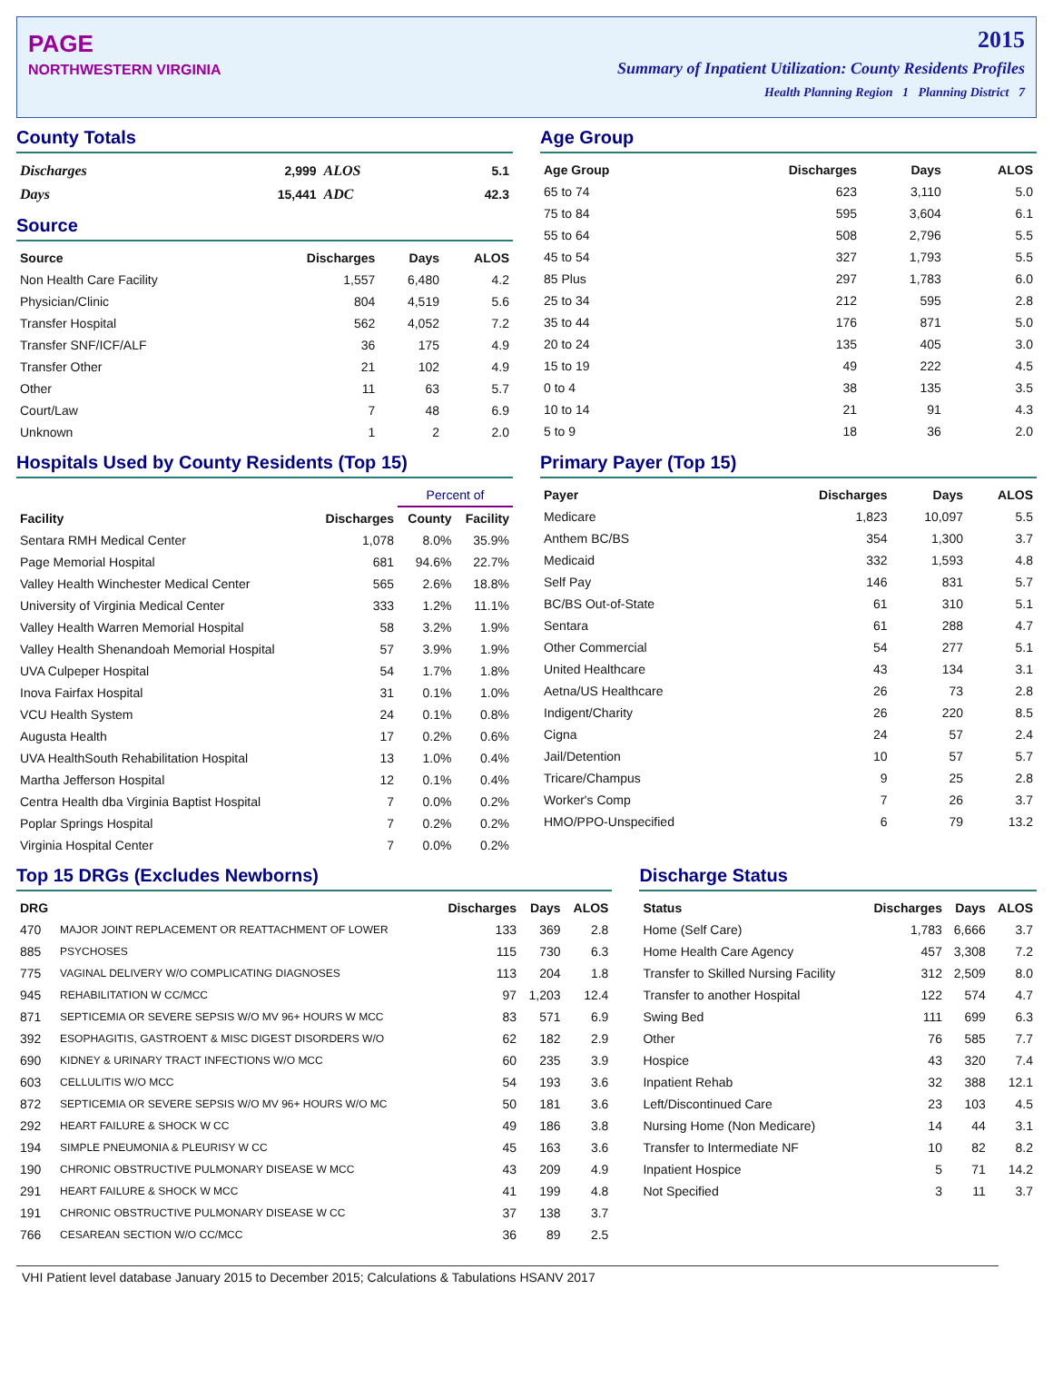PAGE
NORTHWESTERN VIRGINIA
2015
Summary of Inpatient Utilization: County Residents Profiles
Health Planning Region 1 Planning District 7
County Totals
| Discharges | 2,999 | ALOS | 5.1 |
| Days | 15,441 | ADC | 42.3 |
Source
| Source | Discharges | Days | ALOS |
| --- | --- | --- | --- |
| Non Health Care Facility | 1,557 | 6,480 | 4.2 |
| Physician/Clinic | 804 | 4,519 | 5.6 |
| Transfer Hospital | 562 | 4,052 | 7.2 |
| Transfer SNF/ICF/ALF | 36 | 175 | 4.9 |
| Transfer Other | 21 | 102 | 4.9 |
| Other | 11 | 63 | 5.7 |
| Court/Law | 7 | 48 | 6.9 |
| Unknown | 1 | 2 | 2.0 |
Age Group
| Age Group | Discharges | Days | ALOS |
| --- | --- | --- | --- |
| 65 to 74 | 623 | 3,110 | 5.0 |
| 75 to 84 | 595 | 3,604 | 6.1 |
| 55 to 64 | 508 | 2,796 | 5.5 |
| 45 to 54 | 327 | 1,793 | 5.5 |
| 85 Plus | 297 | 1,783 | 6.0 |
| 25 to 34 | 212 | 595 | 2.8 |
| 35 to 44 | 176 | 871 | 5.0 |
| 20 to 24 | 135 | 405 | 3.0 |
| 15 to 19 | 49 | 222 | 4.5 |
| 0 to 4 | 38 | 135 | 3.5 |
| 10 to 14 | 21 | 91 | 4.3 |
| 5 to 9 | 18 | 36 | 2.0 |
Hospitals Used by County Residents (Top 15)
| | | Percent of | |
| --- | --- | --- | --- |
| Facility | Discharges | County | Facility |
| Sentara RMH Medical Center | 1,078 | 8.0% | 35.9% |
| Page Memorial Hospital | 681 | 94.6% | 22.7% |
| Valley Health Winchester Medical Center | 565 | 2.6% | 18.8% |
| University of Virginia Medical Center | 333 | 1.2% | 11.1% |
| Valley Health Warren Memorial Hospital | 58 | 3.2% | 1.9% |
| Valley Health Shenandoah Memorial Hospital | 57 | 3.9% | 1.9% |
| UVA Culpeper Hospital | 54 | 1.7% | 1.8% |
| Inova Fairfax Hospital | 31 | 0.1% | 1.0% |
| VCU Health System | 24 | 0.1% | 0.8% |
| Augusta Health | 17 | 0.2% | 0.6% |
| UVA HealthSouth Rehabilitation Hospital | 13 | 1.0% | 0.4% |
| Martha Jefferson Hospital | 12 | 0.1% | 0.4% |
| Centra Health dba Virginia Baptist Hospital | 7 | 0.0% | 0.2% |
| Poplar Springs Hospital | 7 | 0.2% | 0.2% |
| Virginia Hospital Center | 7 | 0.0% | 0.2% |
Primary Payer (Top 15)
| Payer | Discharges | Days | ALOS |
| --- | --- | --- | --- |
| Medicare | 1,823 | 10,097 | 5.5 |
| Anthem BC/BS | 354 | 1,300 | 3.7 |
| Medicaid | 332 | 1,593 | 4.8 |
| Self Pay | 146 | 831 | 5.7 |
| BC/BS Out-of-State | 61 | 310 | 5.1 |
| Sentara | 61 | 288 | 4.7 |
| Other Commercial | 54 | 277 | 5.1 |
| United Healthcare | 43 | 134 | 3.1 |
| Aetna/US Healthcare | 26 | 73 | 2.8 |
| Indigent/Charity | 26 | 220 | 8.5 |
| Cigna | 24 | 57 | 2.4 |
| Jail/Detention | 10 | 57 | 5.7 |
| Tricare/Champus | 9 | 25 | 2.8 |
| Worker's Comp | 7 | 26 | 3.7 |
| HMO/PPO-Unspecified | 6 | 79 | 13.2 |
Top 15 DRGs (Excludes Newborns)
| DRG | | Discharges | Days | ALOS |
| --- | --- | --- | --- | --- |
| 470 | MAJOR JOINT REPLACEMENT OR REATTACHMENT OF LOWER | 133 | 369 | 2.8 |
| 885 | PSYCHOSES | 115 | 730 | 6.3 |
| 775 | VAGINAL DELIVERY W/O COMPLICATING DIAGNOSES | 113 | 204 | 1.8 |
| 945 | REHABILITATION W CC/MCC | 97 | 1,203 | 12.4 |
| 871 | SEPTICEMIA OR SEVERE SEPSIS W/O MV 96+ HOURS W MCC | 83 | 571 | 6.9 |
| 392 | ESOPHAGITIS, GASTROENT & MISC DIGEST DISORDERS W/O | 62 | 182 | 2.9 |
| 690 | KIDNEY & URINARY TRACT INFECTIONS W/O MCC | 60 | 235 | 3.9 |
| 603 | CELLULITIS W/O MCC | 54 | 193 | 3.6 |
| 872 | SEPTICEMIA OR SEVERE SEPSIS W/O MV 96+ HOURS W/O MC | 50 | 181 | 3.6 |
| 292 | HEART FAILURE & SHOCK W CC | 49 | 186 | 3.8 |
| 194 | SIMPLE PNEUMONIA & PLEURISY W CC | 45 | 163 | 3.6 |
| 190 | CHRONIC OBSTRUCTIVE PULMONARY DISEASE W MCC | 43 | 209 | 4.9 |
| 291 | HEART FAILURE & SHOCK W MCC | 41 | 199 | 4.8 |
| 191 | CHRONIC OBSTRUCTIVE PULMONARY DISEASE W CC | 37 | 138 | 3.7 |
| 766 | CESAREAN SECTION W/O CC/MCC | 36 | 89 | 2.5 |
Discharge Status
| Status | Discharges | Days | ALOS |
| --- | --- | --- | --- |
| Home (Self Care) | 1,783 | 6,666 | 3.7 |
| Home Health Care Agency | 457 | 3,308 | 7.2 |
| Transfer to Skilled Nursing Facility | 312 | 2,509 | 8.0 |
| Transfer to another Hospital | 122 | 574 | 4.7 |
| Swing Bed | 111 | 699 | 6.3 |
| Other | 76 | 585 | 7.7 |
| Hospice | 43 | 320 | 7.4 |
| Inpatient Rehab | 32 | 388 | 12.1 |
| Left/Discontinued Care | 23 | 103 | 4.5 |
| Nursing Home (Non Medicare) | 14 | 44 | 3.1 |
| Transfer to Intermediate NF | 10 | 82 | 8.2 |
| Inpatient Hospice | 5 | 71 | 14.2 |
| Not Specified | 3 | 11 | 3.7 |
VHI Patient level database January 2015 to December 2015; Calculations & Tabulations HSANV 2017